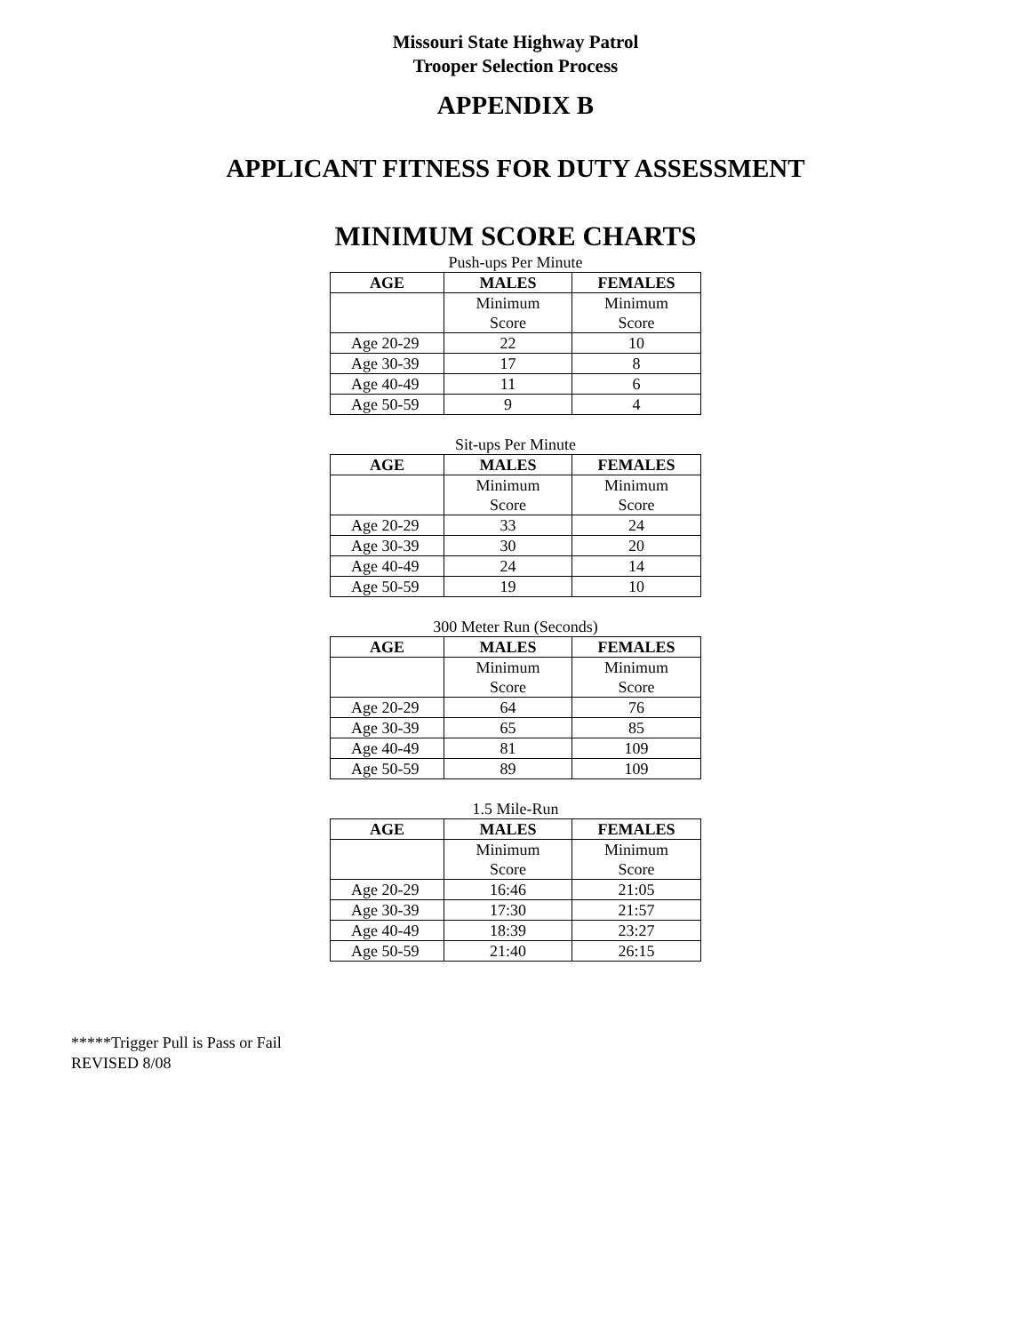Missouri State Highway Patrol
Trooper Selection Process
APPENDIX B
APPLICANT FITNESS FOR DUTY ASSESSMENT
MINIMUM SCORE CHARTS
Push-ups Per Minute
| AGE | MALES | FEMALES |
| --- | --- | --- |
| | Minimum Score | Minimum Score |
| Age 20-29 | 22 | 10 |
| Age 30-39 | 17 | 8 |
| Age 40-49 | 11 | 6 |
| Age 50-59 | 9 | 4 |
Sit-ups Per Minute
| AGE | MALES | FEMALES |
| --- | --- | --- |
| | Minimum Score | Minimum Score |
| Age 20-29 | 33 | 24 |
| Age 30-39 | 30 | 20 |
| Age 40-49 | 24 | 14 |
| Age 50-59 | 19 | 10 |
300 Meter Run (Seconds)
| AGE | MALES | FEMALES |
| --- | --- | --- |
| | Minimum Score | Minimum Score |
| Age 20-29 | 64 | 76 |
| Age 30-39 | 65 | 85 |
| Age 40-49 | 81 | 109 |
| Age 50-59 | 89 | 109 |
1.5 Mile-Run
| AGE | MALES | FEMALES |
| --- | --- | --- |
| | Minimum Score | Minimum Score |
| Age 20-29 | 16:46 | 21:05 |
| Age 30-39 | 17:30 | 21:57 |
| Age 40-49 | 18:39 | 23:27 |
| Age 50-59 | 21:40 | 26:15 |
*****Trigger Pull is Pass or Fail
REVISED 8/08